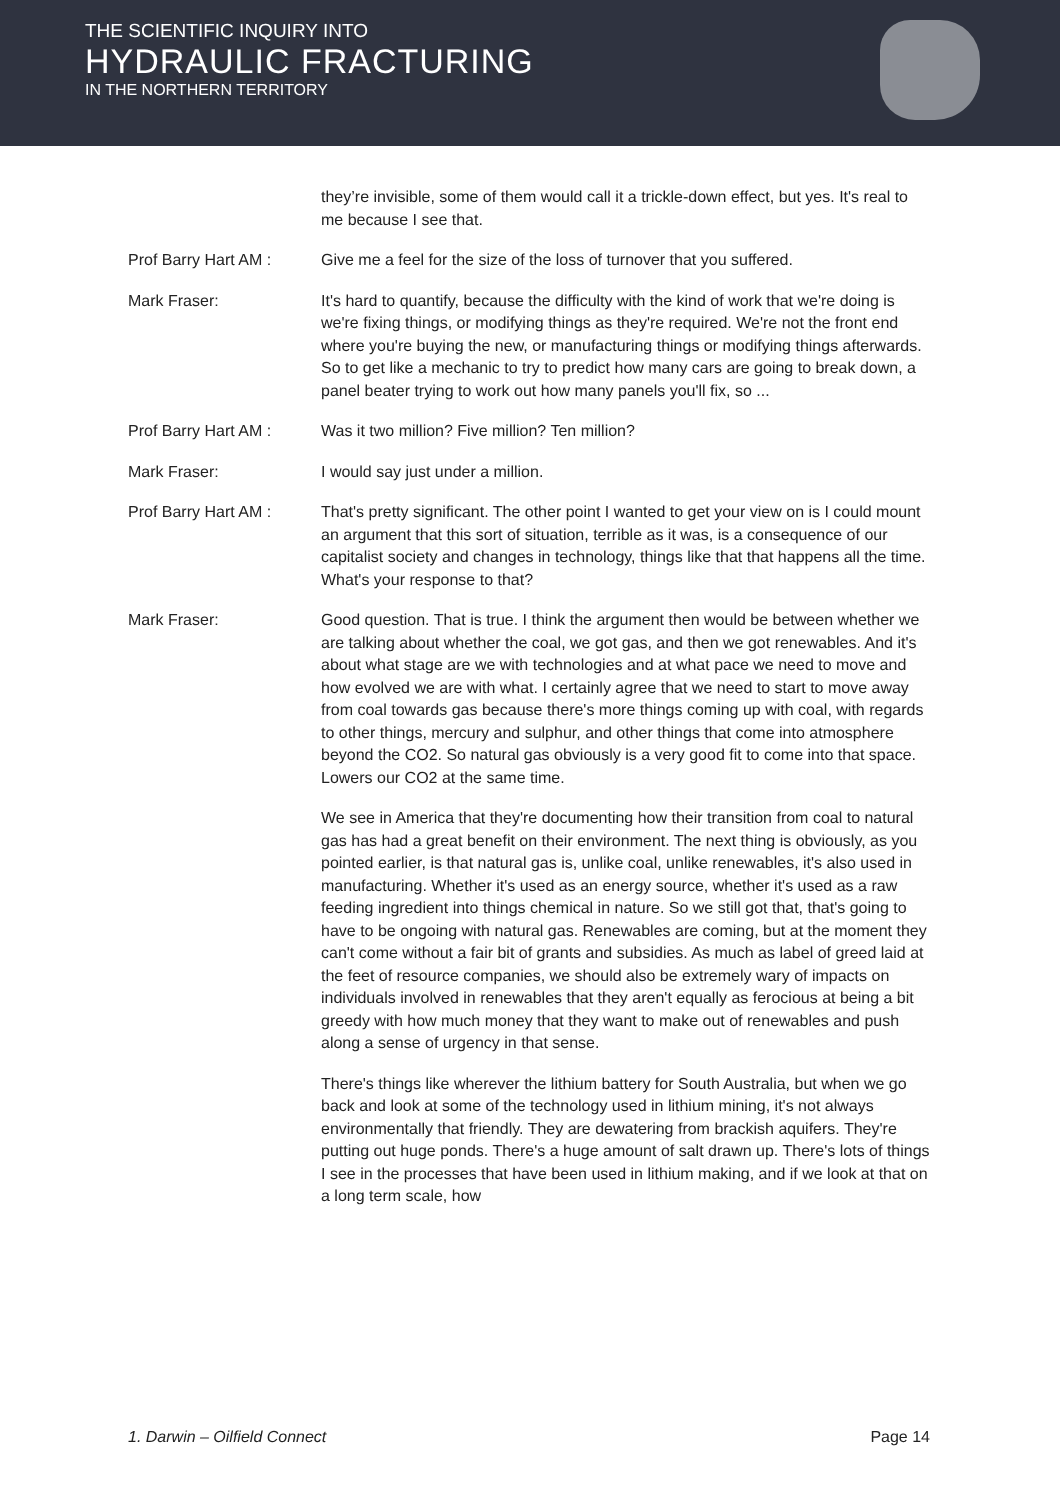THE SCIENTIFIC INQUIRY INTO
HYDRAULIC FRACTURING
IN THE NORTHERN TERRITORY
they’re invisible, some of them would call it a trickle-down effect, but yes. It's real to me because I see that.
Prof Barry Hart AM : Give me a feel for the size of the loss of turnover that you suffered.
Mark Fraser: It's hard to quantify, because the difficulty with the kind of work that we're doing is we're fixing things, or modifying things as they're required. We're not the front end where you're buying the new, or manufacturing things or modifying things afterwards. So to get like a mechanic to try to predict how many cars are going to break down, a panel beater trying to work out how many panels you'll fix, so ...
Prof Barry Hart AM : Was it two million? Five million? Ten million?
Mark Fraser: I would say just under a million.
Prof Barry Hart AM : That's pretty significant. The other point I wanted to get your view on is I could mount an argument that this sort of situation, terrible as it was, is a consequence of our capitalist society and changes in technology, things like that that happens all the time. What's your response to that?
Mark Fraser: Good question. That is true. I think the argument then would be between whether we are talking about whether the coal, we got gas, and then we got renewables. And it's about what stage are we with technologies and at what pace we need to move and how evolved we are with what. I certainly agree that we need to start to move away from coal towards gas because there's more things coming up with coal, with regards to other things, mercury and sulphur, and other things that come into atmosphere beyond the CO2. So natural gas obviously is a very good fit to come into that space. Lowers our CO2 at the same time.
We see in America that they're documenting how their transition from coal to natural gas has had a great benefit on their environment. The next thing is obviously, as you pointed earlier, is that natural gas is, unlike coal, unlike renewables, it's also used in manufacturing. Whether it's used as an energy source, whether it's used as a raw feeding ingredient into things chemical in nature. So we still got that, that's going to have to be ongoing with natural gas. Renewables are coming, but at the moment they can't come without a fair bit of grants and subsidies. As much as label of greed laid at the feet of resource companies, we should also be extremely wary of impacts on individuals involved in renewables that they aren't equally as ferocious at being a bit greedy with how much money that they want to make out of renewables and push along a sense of urgency in that sense.
There's things like wherever the lithium battery for South Australia, but when we go back and look at some of the technology used in lithium mining, it's not always environmentally that friendly. They are dewatering from brackish aquifers. They're putting out huge ponds. There's a huge amount of salt drawn up. There's lots of things I see in the processes that have been used in lithium making, and if we look at that on a long term scale, how
1. Darwin – Oilfield Connect Page 14